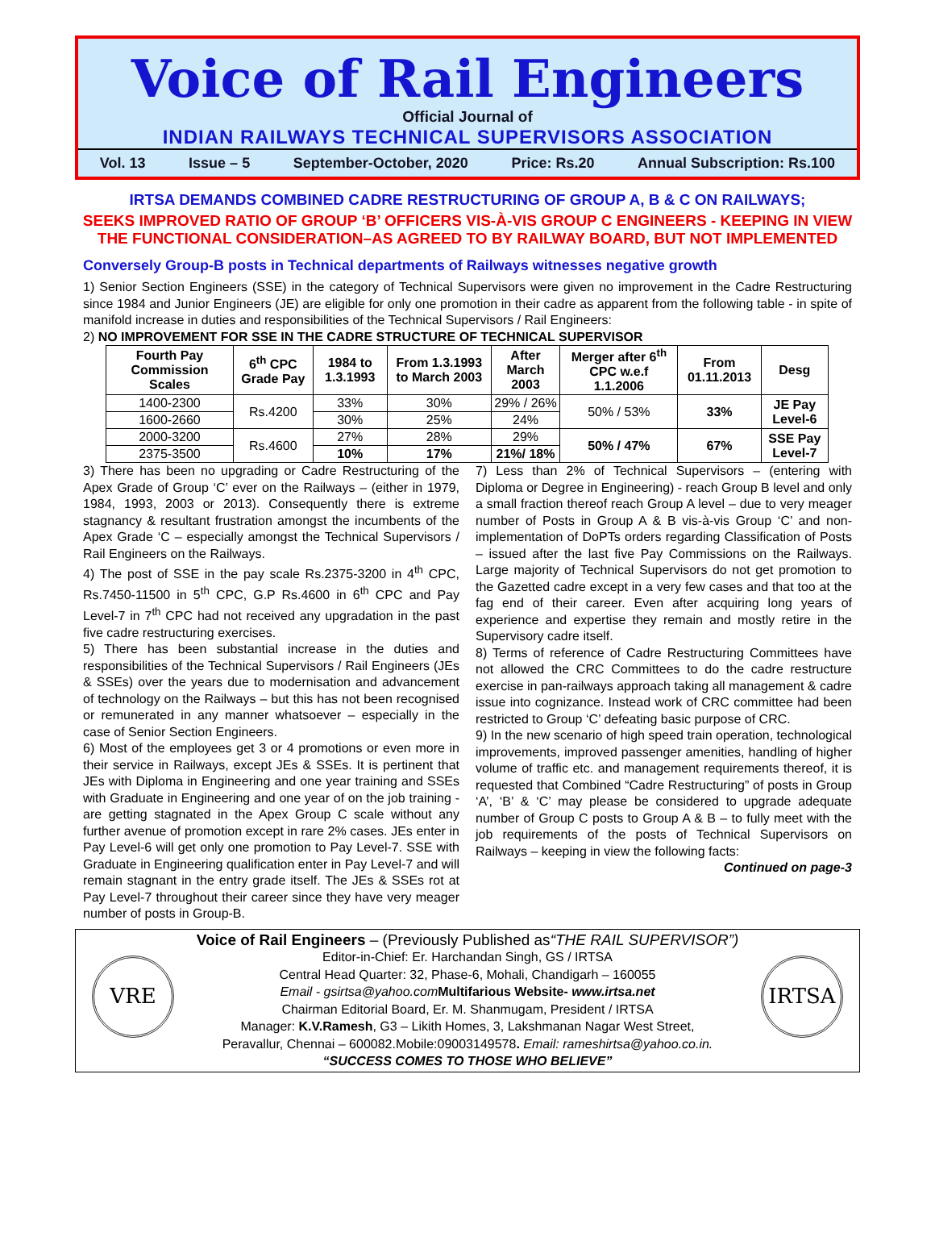Voice of Rail Engineers
Official Journal of
INDIAN RAILWAYS TECHNICAL SUPERVISORS ASSOCIATION
Vol. 13 Issue – 5 September-October, 2020 Price: Rs.20 Annual Subscription: Rs.100
IRTSA DEMANDS COMBINED CADRE RESTRUCTURING OF GROUP A, B & C ON RAILWAYS;
SEEKS IMPROVED RATIO OF GROUP ‘B’ OFFICERS VIS-À-VIS GROUP C ENGINEERS - KEEPING IN VIEW THE FUNCTIONAL CONSIDERATION–AS AGREED TO BY RAILWAY BOARD, BUT NOT IMPLEMENTED
Conversely Group-B posts in Technical departments of Railways witnesses negative growth
1) Senior Section Engineers (SSE) in the category of Technical Supervisors were given no improvement in the Cadre Restructuring since 1984 and Junior Engineers (JE) are eligible for only one promotion in their cadre as apparent from the following table - in spite of manifold increase in duties and responsibilities of the Technical Supervisors / Rail Engineers:
2) NO IMPROVEMENT FOR SSE IN THE CADRE STRUCTURE OF TECHNICAL SUPERVISOR
| Fourth Pay Commission Scales | 6<sup>th</sup> CPC Grade Pay | 1984 to 1.3.1993 | From 1.3.1993 to March 2003 | After March 2003 | Merger after 6<sup>th</sup> CPC w.e.f 1.1.2006 | From 01.11.2013 | Desg |
| --- | --- | --- | --- | --- | --- | --- | --- |
| 1400-2300 | Rs.4200 | 33% | 30% | 29% / 26% | 50% / 53% | 33% | JE Pay Level-6 |
| 1600-2660 | | 30% | 25% | 24% | | | |
| 2000-3200 | Rs.4600 | 27% | 28% | 29% | 50% / 47% | 67% | SSE Pay Level-7 |
| 2375-3500 | | 10% | 17% | 21%/ 18% | | | |
3) There has been no upgrading or Cadre Restructuring of the Apex Grade of Group ‘C’ ever on the Railways – (either in 1979, 1984, 1993, 2003 or 2013). Consequently there is extreme stagnancy & resultant frustration amongst the incumbents of the Apex Grade ‘C – especially amongst the Technical Supervisors / Rail Engineers on the Railways.
4) The post of SSE in the pay scale Rs.2375-3200 in 4<sup>th</sup> CPC, Rs.7450-11500 in 5<sup>th</sup> CPC, G.P Rs.4600 in 6<sup>th</sup> CPC and Pay Level-7 in 7<sup>th</sup> CPC had not received any upgradation in the past five cadre restructuring exercises.
5) There has been substantial increase in the duties and responsibilities of the Technical Supervisors / Rail Engineers (JEs & SSEs) over the years due to modernisation and advancement of technology on the Railways – but this has not been recognised or remunerated in any manner whatsoever – especially in the case of Senior Section Engineers.
6) Most of the employees get 3 or 4 promotions or even more in their service in Railways, except JEs & SSEs. It is pertinent that JEs with Diploma in Engineering and one year training and SSEs with Graduate in Engineering and one year of on the job training - are getting stagnated in the Apex Group C scale without any further avenue of promotion except in rare 2% cases. JEs enter in Pay Level-6 will get only one promotion to Pay Level-7. SSE with Graduate in Engineering qualification enter in Pay Level-7 and will remain stagnant in the entry grade itself. The JEs & SSEs rot at Pay Level-7 throughout their career since they have very meager number of posts in Group-B.
7) Less than 2% of Technical Supervisors – (entering with Diploma or Degree in Engineering) - reach Group B level and only a small fraction thereof reach Group A level – due to very meager number of Posts in Group A & B vis-à-vis Group ‘C’ and non-implementation of DoPTs orders regarding Classification of Posts – issued after the last five Pay Commissions on the Railways. Large majority of Technical Supervisors do not get promotion to the Gazetted cadre except in a very few cases and that too at the fag end of their career. Even after acquiring long years of experience and expertise they remain and mostly retire in the Supervisory cadre itself.
8) Terms of reference of Cadre Restructuring Committees have not allowed the CRC Committees to do the cadre restructure exercise in pan-railways approach taking all management & cadre issue into cognizance. Instead work of CRC committee had been restricted to Group ‘C’ defeating basic purpose of CRC.
9) In the new scenario of high speed train operation, technological improvements, improved passenger amenities, handling of higher volume of traffic etc. and management requirements thereof, it is requested that Combined “Cadre Restructuring” of posts in Group ‘A’, ‘B’ & ‘C’ may please be considered to upgrade adequate number of Group C posts to Group A & B – to fully meet with the job requirements of the posts of Technical Supervisors on Railways – keeping in view the following facts:
Continued on page-3
VRE IRTSA
Voice of Rail Engineers – (Previously Published as“THE RAIL SUPERVISOR”)
Editor-in-Chief: Er. Harchandan Singh, GS / IRTSA
Central Head Quarter: 32, Phase-6, Mohali, Chandigarh – 160055
Email - gsirtsa@yahoo.com Multifarious Website- www.irtsa.net
Chairman Editorial Board, Er. M. Shanmugam, President / IRTSA
Manager: K.V.Ramesh, G3 – Likith Homes, 3, Lakshmanan Nagar West Street,
Peravallur, Chennai – 600082.Mobile:09003149578. Email: rameshirtsa@yahoo.co.in.
“SUCCESS COMES TO THOSE WHO BELIEVE”